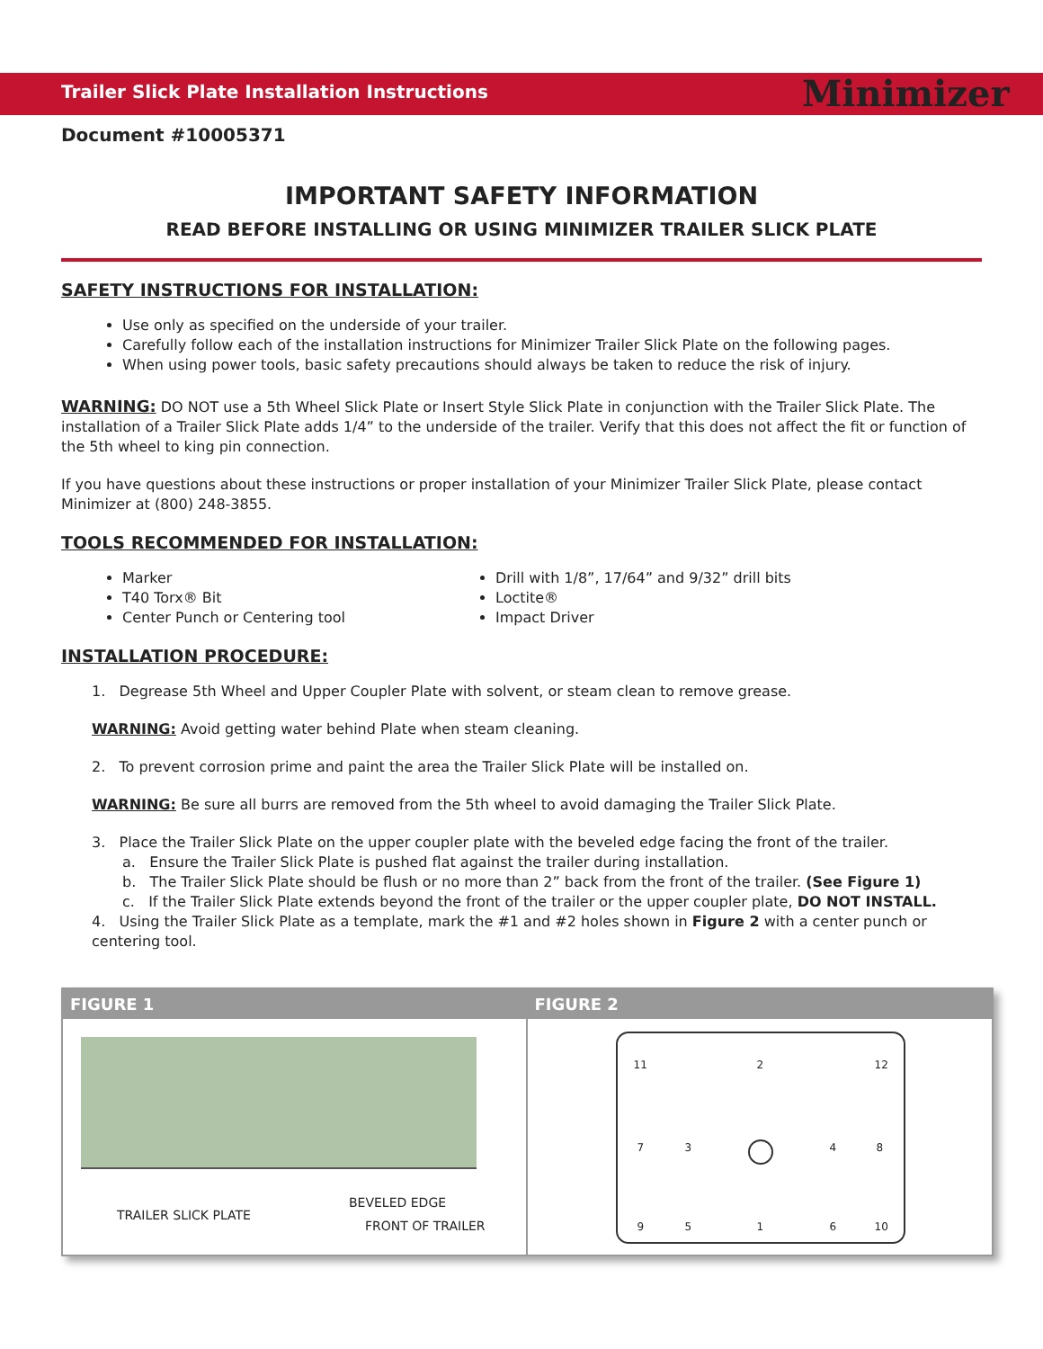Trailer Slick Plate Installation Instructions
Minimizer
Document #10005371
IMPORTANT SAFETY INFORMATION
READ BEFORE INSTALLING OR USING MINIMIZER TRAILER SLICK PLATE
SAFETY INSTRUCTIONS FOR INSTALLATION:
Use only as specified on the underside of your trailer.
Carefully follow each of the installation instructions for Minimizer Trailer Slick Plate on the following pages.
When using power tools, basic safety precautions should always be taken to reduce the risk of injury.
WARNING: DO NOT use a 5th Wheel Slick Plate or Insert Style Slick Plate in conjunction with the Trailer Slick Plate. The installation of a Trailer Slick Plate adds 1/4” to the underside of the trailer. Verify that this does not affect the fit or function of the 5th wheel to king pin connection.
If you have questions about these instructions or proper installation of your Minimizer Trailer Slick Plate, please contact Minimizer at (800) 248-3855.
TOOLS RECOMMENDED FOR INSTALLATION:
Marker
T40 Torx® Bit
Center Punch or Centering tool
Drill with 1/8”, 17/64” and 9/32” drill bits
Loctite®
Impact Driver
INSTALLATION PROCEDURE:
1. Degrease 5th Wheel and Upper Coupler Plate with solvent, or steam clean to remove grease.
WARNING: Avoid getting water behind Plate when steam cleaning.
2. To prevent corrosion prime and paint the area the Trailer Slick Plate will be installed on.
WARNING: Be sure all burrs are removed from the 5th wheel to avoid damaging the Trailer Slick Plate.
3. Place the Trailer Slick Plate on the upper coupler plate with the beveled edge facing the front of the trailer.
a. Ensure the Trailer Slick Plate is pushed flat against the trailer during installation.
b. The Trailer Slick Plate should be flush or no more than 2” back from the front of the trailer. (See Figure 1)
c. If the Trailer Slick Plate extends beyond the front of the trailer or the upper coupler plate, DO NOT INSTALL.
4. Using the Trailer Slick Plate as a template, mark the #1 and #2 holes shown in Figure 2 with a center punch or centering tool.
FIGURE 1
TRAILER SLICK PLATE
BEVELED EDGE
FRONT OF TRAILER
FIGURE 2
11 2 12
7 3 4 8
9 5 1 6 10